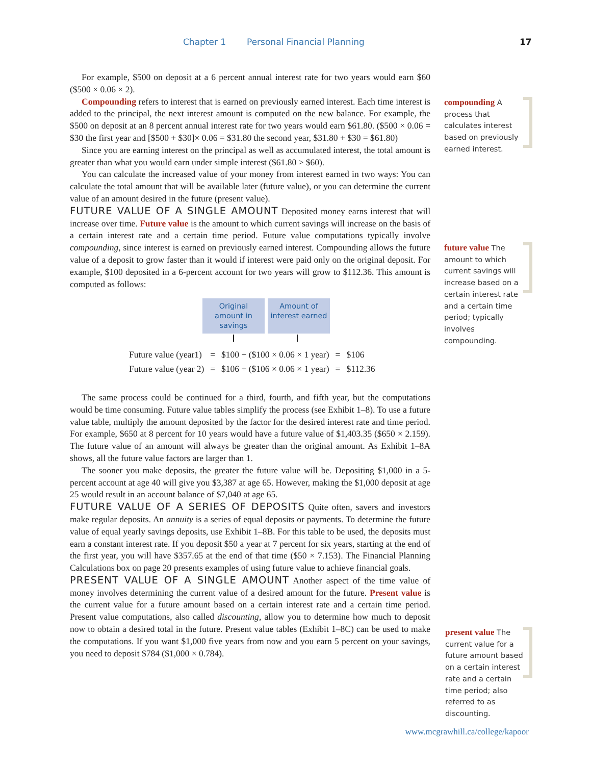Chapter 1 Personal Financial Planning 17
For example, $500 on deposit at a 6 percent annual interest rate for two years would earn $60 ($500 × 0.06 × 2).
Compounding refers to interest that is earned on previously earned interest. Each time interest is added to the principal, the next interest amount is computed on the new balance. For example, the $500 on deposit at an 8 percent annual interest rate for two years would earn $61.80. ($500 × 0.06 = $30 the first year and [$500 + $30]× 0.06 = $31.80 the second year, $31.80 + $30 = $61.80)
Since you are earning interest on the principal as well as accumulated interest, the total amount is greater than what you would earn under simple interest ($61.80 > $60).
You can calculate the increased value of your money from interest earned in two ways: You can calculate the total amount that will be available later (future value), or you can determine the current value of an amount desired in the future (present value).
FUTURE VALUE OF A SINGLE AMOUNT
Deposited money earns interest that will increase over time. Future value is the amount to which current savings will increase on the basis of a certain interest rate and a certain time period. Future value computations typically involve compounding, since interest is earned on previously earned interest. Compounding allows the future value of a deposit to grow faster than it would if interest were paid only on the original deposit. For example, $100 deposited in a 6-percent account for two years will grow to $112.36. This amount is computed as follows:
Original amount in savings
Amount of interest earned
| Future value (year1) | = | $100 + ($100 × 0.06 × 1 year) | = | $106 |
| Future value (year 2) | = | $106 + ($106 × 0.06 × 1 year) | = | $112.36 |
The same process could be continued for a third, fourth, and fifth year, but the computations would be time consuming. Future value tables simplify the process (see Exhibit 1–8). To use a future value table, multiply the amount deposited by the factor for the desired interest rate and time period. For example, $650 at 8 percent for 10 years would have a future value of $1,403.35 ($650 × 2.159). The future value of an amount will always be greater than the original amount. As Exhibit 1–8A shows, all the future value factors are larger than 1.
The sooner you make deposits, the greater the future value will be. Depositing $1,000 in a 5-percent account at age 40 will give you $3,387 at age 65. However, making the $1,000 deposit at age 25 would result in an account balance of $7,040 at age 65.
FUTURE VALUE OF A SERIES OF DEPOSITS
Quite often, savers and investors make regular deposits. An annuity is a series of equal deposits or payments. To determine the future value of equal yearly savings deposits, use Exhibit 1–8B. For this table to be used, the deposits must earn a constant interest rate. If you deposit $50 a year at 7 percent for six years, starting at the end of the first year, you will have $357.65 at the end of that time ($50 × 7.153). The Financial Planning Calculations box on page 20 presents examples of using future value to achieve financial goals.
PRESENT VALUE OF A SINGLE AMOUNT
Another aspect of the time value of money involves determining the current value of a desired amount for the future. Present value is the current value for a future amount based on a certain interest rate and a certain time period. Present value computations, also called discounting, allow you to determine how much to deposit now to obtain a desired total in the future. Present value tables (Exhibit 1–8C) can be used to make the computations. If you want $1,000 five years from now and you earn 5 percent on your savings, you need to deposit $784 ($1,000 × 0.784).
compounding A process that calculates interest based on previously earned interest.
future value The amount to which current savings will increase based on a certain interest rate and a certain time period; typically involves compounding.
present value The current value for a future amount based on a certain interest rate and a certain time period; also referred to as discounting.
www.mcgrawhill.ca/college/kapoor